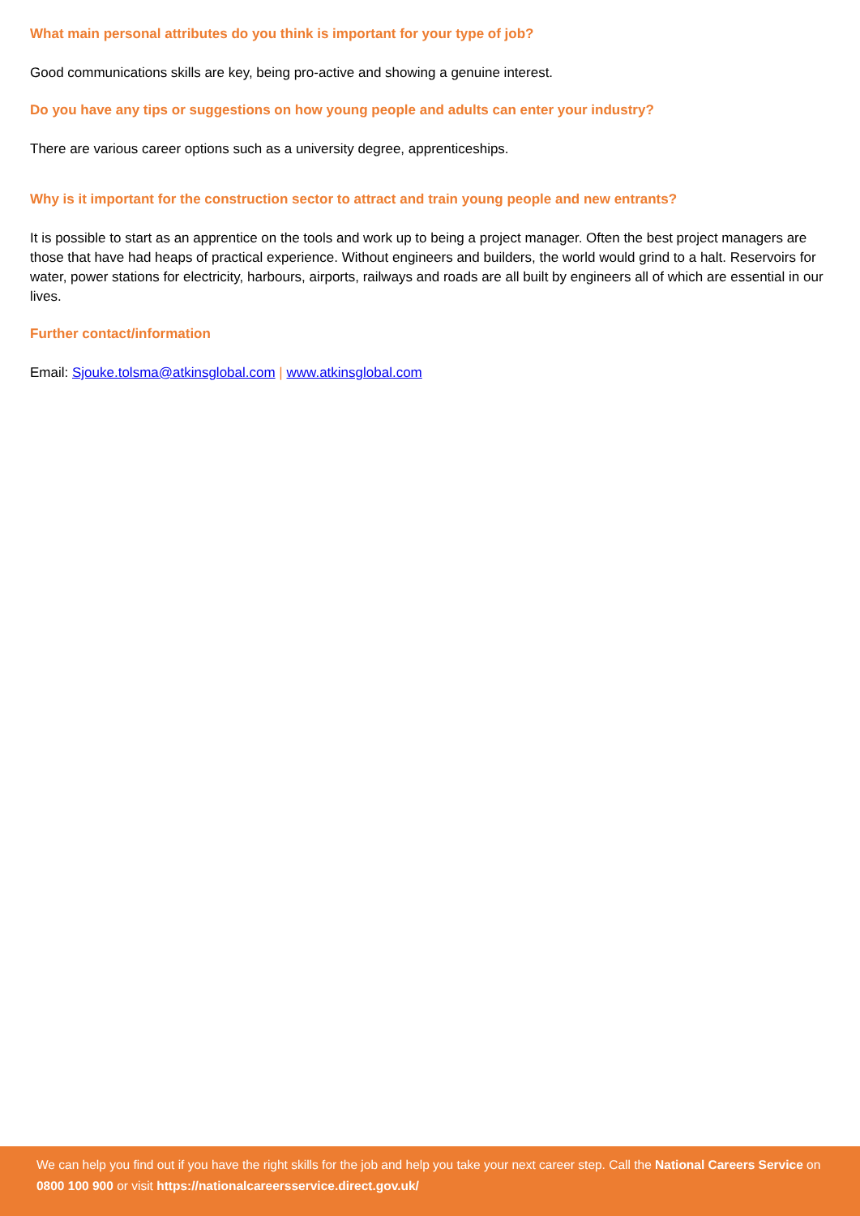What main personal attributes do you think is important for your type of job?
Good communications skills are key, being pro-active and showing a genuine interest.
Do you have any tips or suggestions on how young people and adults can enter your industry?
There are various career options such as a university degree, apprenticeships.
Why is it important for the construction sector to attract and train young people and new entrants?
It is possible to start as an apprentice on the tools and work up to being a project manager. Often the best project managers are those that have had heaps of practical experience. Without engineers and builders, the world would grind to a halt. Reservoirs for water, power stations for electricity, harbours, airports, railways and roads are all built by engineers all of which are essential in our lives.
Further contact/information
Email: Sjouke.tolsma@atkinsglobal.com | www.atkinsglobal.com
We can help you find out if you have the right skills for the job and help you take your next career step. Call the National Careers Service on 0800 100 900 or visit https://nationalcareersservice.direct.gov.uk/